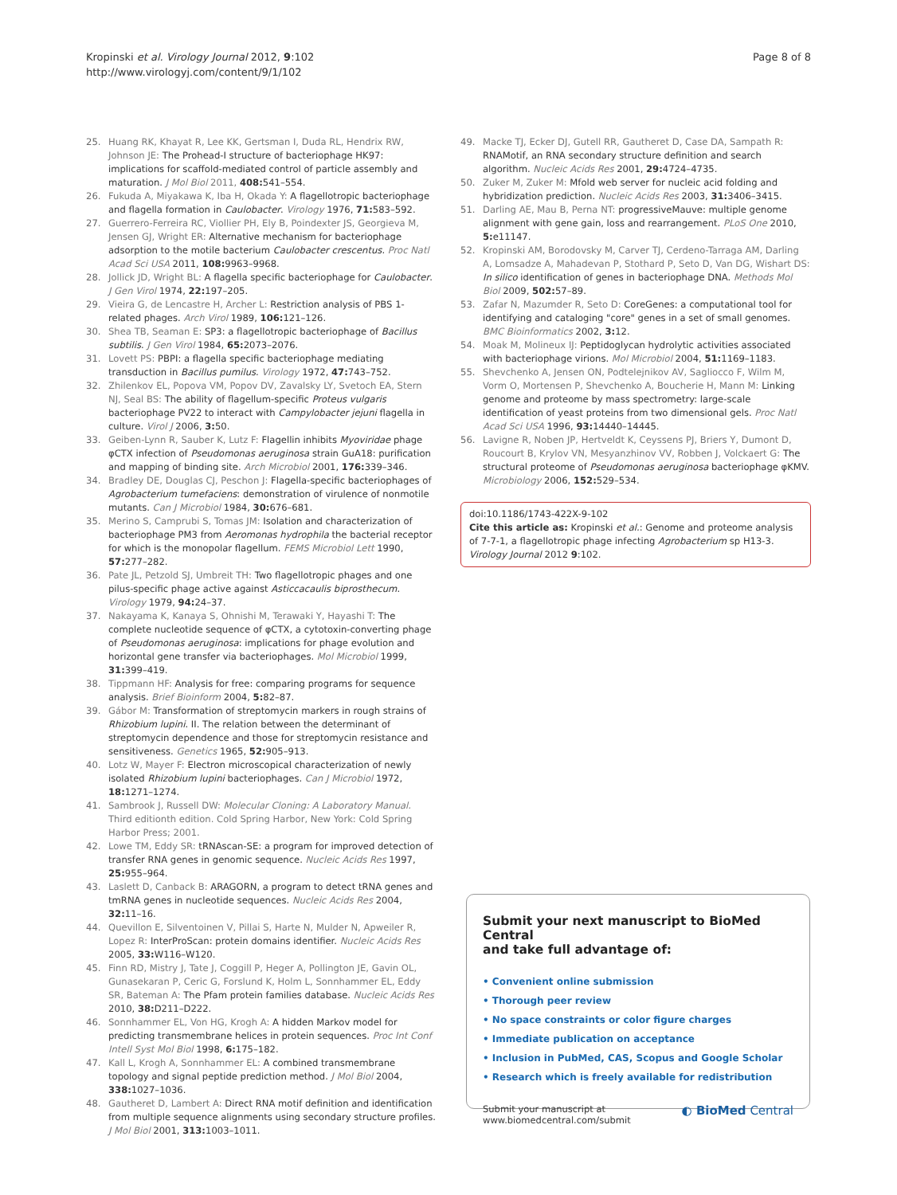Kropinski et al. Virology Journal 2012, 9:102
http://www.virologyj.com/content/9/1/102
Page 8 of 8
25. Huang RK, Khayat R, Lee KK, Gertsman I, Duda RL, Hendrix RW, Johnson JE: The Prohead-I structure of bacteriophage HK97: implications for scaffold-mediated control of particle assembly and maturation. J Mol Biol 2011, 408: 541–554.
26. Fukuda A, Miyakawa K, Iba H, Okada Y: A flagellotropic bacteriophage and flagella formation in Caulobacter. Virology 1976, 71: 583–592.
27. Guerrero-Ferreira RC, Viollier PH, Ely B, Poindexter JS, Georgieva M, Jensen GJ, Wright ER: Alternative mechanism for bacteriophage adsorption to the motile bacterium Caulobacter crescentus. Proc Natl Acad Sci USA 2011, 108: 9963–9968.
28. Jollick JD, Wright BL: A flagella specific bacteriophage for Caulobacter. J Gen Virol 1974, 22: 197–205.
29. Vieira G, de Lencastre H, Archer L: Restriction analysis of PBS 1-related phages. Arch Virol 1989, 106: 121–126.
30. Shea TB, Seaman E: SP3: a flagellotropic bacteriophage of Bacillus subtilis. J Gen Virol 1984, 65: 2073–2076.
31. Lovett PS: PBPI: a flagella specific bacteriophage mediating transduction in Bacillus pumilus. Virology 1972, 47: 743–752.
32. Zhilenkov EL, Popova VM, Popov DV, Zavalsky LY, Svetoch EA, Stern NJ, Seal BS: The ability of flagellum-specific Proteus vulgaris bacteriophage PV22 to interact with Campylobacter jejuni flagella in culture. Virol J 2006, 3: 50.
33. Geiben-Lynn R, Sauber K, Lutz F: Flagellin inhibits Myoviridae phage φCTX infection of Pseudomonas aeruginosa strain GuA18: purification and mapping of binding site. Arch Microbiol 2001, 176: 339–346.
34. Bradley DE, Douglas CJ, Peschon J: Flagella-specific bacteriophages of Agrobacterium tumefaciens: demonstration of virulence of nonmotile mutants. Can J Microbiol 1984, 30: 676–681.
35. Merino S, Camprubi S, Tomas JM: Isolation and characterization of bacteriophage PM3 from Aeromonas hydrophila the bacterial receptor for which is the monopolar flagellum. FEMS Microbiol Lett 1990, 57: 277–282.
36. Pate JL, Petzold SJ, Umbreit TH: Two flagellotropic phages and one pilus-specific phage active against Asticcacaulis biprosthecum. Virology 1979, 94: 24–37.
37. Nakayama K, Kanaya S, Ohnishi M, Terawaki Y, Hayashi T: The complete nucleotide sequence of φCTX, a cytotoxin-converting phage of Pseudomonas aeruginosa: implications for phage evolution and horizontal gene transfer via bacteriophages. Mol Microbiol 1999, 31: 399–419.
38. Tippmann HF: Analysis for free: comparing programs for sequence analysis. Brief Bioinform 2004, 5: 82–87.
39. Gábor M: Transformation of streptomycin markers in rough strains of Rhizobium lupini. II. The relation between the determinant of streptomycin dependence and those for streptomycin resistance and sensitiveness. Genetics 1965, 52: 905–913.
40. Lotz W, Mayer F: Electron microscopical characterization of newly isolated Rhizobium lupini bacteriophages. Can J Microbiol 1972, 18: 1271–1274.
41. Sambrook J, Russell DW: Molecular Cloning: A Laboratory Manual. Third editionth edition. Cold Spring Harbor, New York: Cold Spring Harbor Press; 2001.
42. Lowe TM, Eddy SR: tRNAscan-SE: a program for improved detection of transfer RNA genes in genomic sequence. Nucleic Acids Res 1997, 25: 955–964.
43. Laslett D, Canback B: ARAGORN, a program to detect tRNA genes and tmRNA genes in nucleotide sequences. Nucleic Acids Res 2004, 32: 11–16.
44. Quevillon E, Silventoinen V, Pillai S, Harte N, Mulder N, Apweiler R, Lopez R: InterProScan: protein domains identifier. Nucleic Acids Res 2005, 33: W116–W120.
45. Finn RD, Mistry J, Tate J, Coggill P, Heger A, Pollington JE, Gavin OL, Gunasekaran P, Ceric G, Forslund K, Holm L, Sonnhammer EL, Eddy SR, Bateman A: The Pfam protein families database. Nucleic Acids Res 2010, 38: D211–D222.
46. Sonnhammer EL, Von HG, Krogh A: A hidden Markov model for predicting transmembrane helices in protein sequences. Proc Int Conf Intell Syst Mol Biol 1998, 6: 175–182.
47. Kall L, Krogh A, Sonnhammer EL: A combined transmembrane topology and signal peptide prediction method. J Mol Biol 2004, 338: 1027–1036.
48. Gautheret D, Lambert A: Direct RNA motif definition and identification from multiple sequence alignments using secondary structure profiles. J Mol Biol 2001, 313: 1003–1011.
49. Macke TJ, Ecker DJ, Gutell RR, Gautheret D, Case DA, Sampath R: RNAMotif, an RNA secondary structure definition and search algorithm. Nucleic Acids Res 2001, 29: 4724–4735.
50. Zuker M, Zuker M: Mfold web server for nucleic acid folding and hybridization prediction. Nucleic Acids Res 2003, 31: 3406–3415.
51. Darling AE, Mau B, Perna NT: progressiveMauve: multiple genome alignment with gene gain, loss and rearrangement. PLoS One 2010, 5: e11147.
52. Kropinski AM, Borodovsky M, Carver TJ, Cerdeno-Tarraga AM, Darling A, Lomsadze A, Mahadevan P, Stothard P, Seto D, Van DG, Wishart DS: In silico identification of genes in bacteriophage DNA. Methods Mol Biol 2009, 502: 57–89.
53. Zafar N, Mazumder R, Seto D: CoreGenes: a computational tool for identifying and cataloging "core" genes in a set of small genomes. BMC Bioinformatics 2002, 3: 12.
54. Moak M, Molineux IJ: Peptidoglycan hydrolytic activities associated with bacteriophage virions. Mol Microbiol 2004, 51: 1169–1183.
55. Shevchenko A, Jensen ON, Podtelejnikov AV, Sagliocco F, Wilm M, Vorm O, Mortensen P, Shevchenko A, Boucherie H, Mann M: Linking genome and proteome by mass spectrometry: large-scale identification of yeast proteins from two dimensional gels. Proc Natl Acad Sci USA 1996, 93: 14440–14445.
56. Lavigne R, Noben JP, Hertveldt K, Ceyssens PJ, Briers Y, Dumont D, Roucourt B, Krylov VN, Mesyanzhinov VV, Robben J, Volckaert G: The structural proteome of Pseudomonas aeruginosa bacteriophage φKMV. Microbiology 2006, 152: 529–534.
doi:10.1186/1743-422X-9-102
Cite this article as: Kropinski et al.: Genome and proteome analysis of 7-7-1, a flagellotropic phage infecting Agrobacterium sp H13-3. Virology Journal 2012 9:102.
Submit your next manuscript to BioMed Central
and take full advantage of:
• Convenient online submission
• Thorough peer review
• No space constraints or color figure charges
• Immediate publication on acceptance
• Inclusion in PubMed, CAS, Scopus and Google Scholar
• Research which is freely available for redistribution
Submit your manuscript at
www.biomedcentral.com/submit
◐ BioMed Central